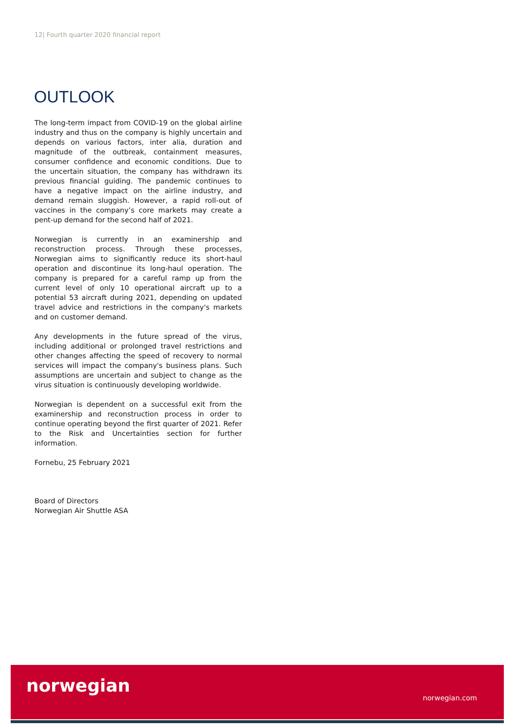12| Fourth quarter 2020 financial report
OUTLOOK
The long-term impact from COVID-19 on the global airline industry and thus on the company is highly uncertain and depends on various factors, inter alia, duration and magnitude of the outbreak, containment measures, consumer confidence and economic conditions. Due to the uncertain situation, the company has withdrawn its previous financial guiding. The pandemic continues to have a negative impact on the airline industry, and demand remain sluggish. However, a rapid roll-out of vaccines in the company’s core markets may create a pent-up demand for the second half of 2021.
Norwegian is currently in an examinership and reconstruction process. Through these processes, Norwegian aims to significantly reduce its short-haul operation and discontinue its long-haul operation. The company is prepared for a careful ramp up from the current level of only 10 operational aircraft up to a potential 53 aircraft during 2021, depending on updated travel advice and restrictions in the company's markets and on customer demand.
Any developments in the future spread of the virus, including additional or prolonged travel restrictions and other changes affecting the speed of recovery to normal services will impact the company's business plans. Such assumptions are uncertain and subject to change as the virus situation is continuously developing worldwide.
Norwegian is dependent on a successful exit from the examinership and reconstruction process in order to continue operating beyond the first quarter of 2021. Refer to the Risk and Uncertainties section for further information.
Fornebu, 25 February 2021
Board of Directors
Norwegian Air Shuttle ASA
norwegian
norwegian.com